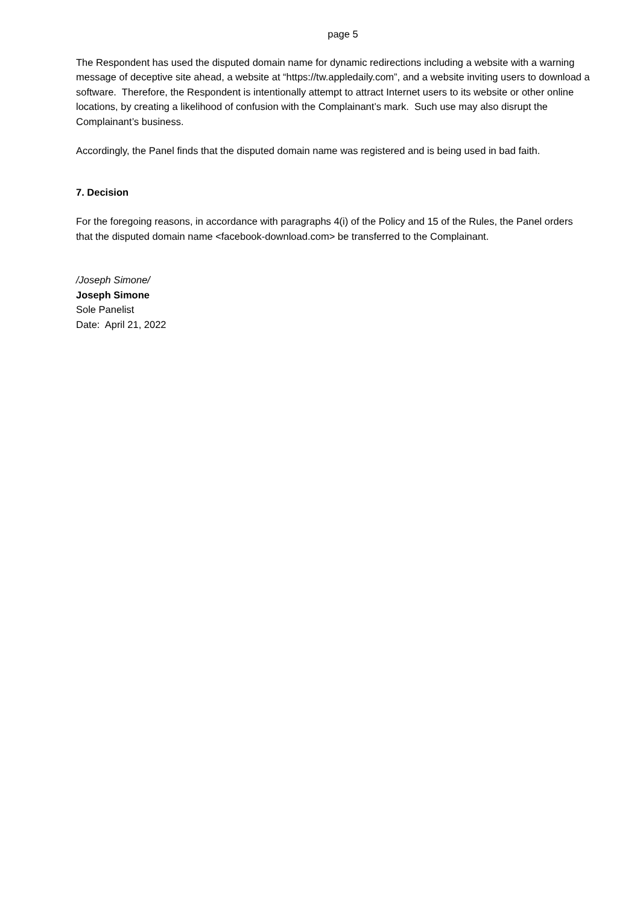page 5
The Respondent has used the disputed domain name for dynamic redirections including a website with a warning message of deceptive site ahead, a website at “https://tw.appledaily.com”, and a website inviting users to download a software. Therefore, the Respondent is intentionally attempt to attract Internet users to its website or other online locations, by creating a likelihood of confusion with the Complainant’s mark. Such use may also disrupt the Complainant’s business.
Accordingly, the Panel finds that the disputed domain name was registered and is being used in bad faith.
7. Decision
For the foregoing reasons, in accordance with paragraphs 4(i) of the Policy and 15 of the Rules, the Panel orders that the disputed domain name <facebook-download.com> be transferred to the Complainant.
/Joseph Simone/
Joseph Simone
Sole Panelist
Date: April 21, 2022